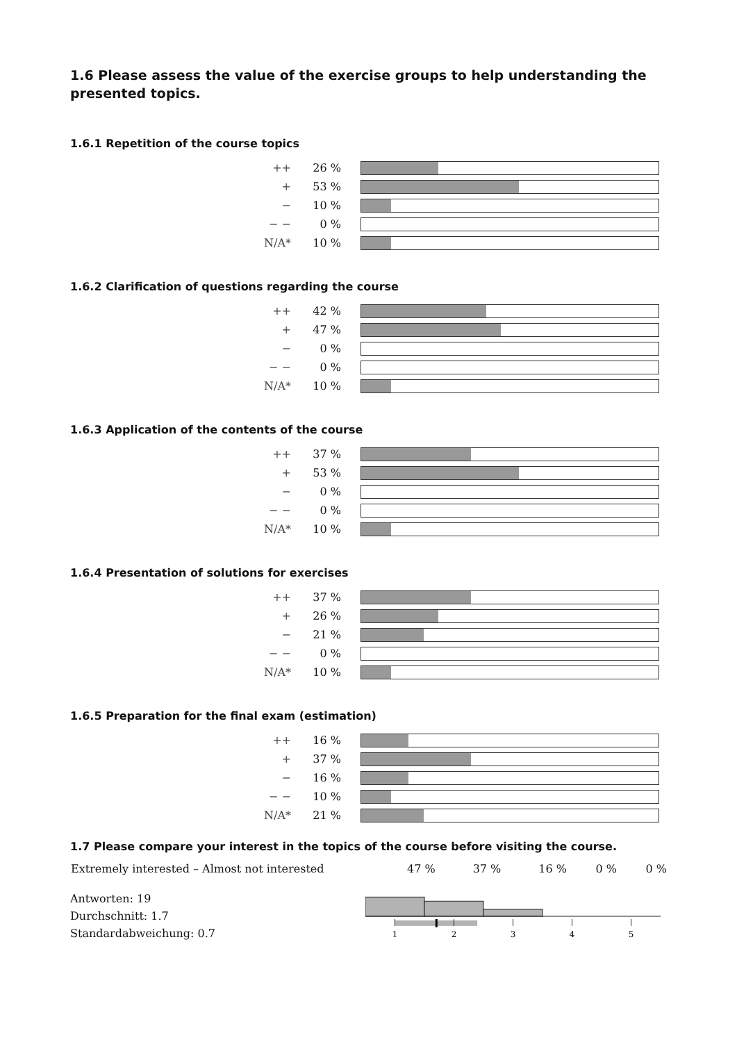1.6 Please assess the value of the exercise groups to help understanding the presented topics.
1.6.1 Repetition of the course topics
| ++ | 26 % | |
| + | 53 % | |
| − | 10 % | |
| − − | 0 % | |
| N/A* | 10 % | |
1.6.2 Clarification of questions regarding the course
| ++ | 42 % | |
| + | 47 % | |
| − | 0 % | |
| − − | 0 % | |
| N/A* | 10 % | |
1.6.3 Application of the contents of the course
| ++ | 37 % | |
| + | 53 % | |
| − | 0 % | |
| − − | 0 % | |
| N/A* | 10 % | |
1.6.4 Presentation of solutions for exercises
| ++ | 37 % | |
| + | 26 % | |
| − | 21 % | |
| − − | 0 % | |
| N/A* | 10 % | |
1.6.5 Preparation for the final exam (estimation)
| ++ | 16 % | |
| + | 37 % | |
| − | 16 % | |
| − − | 10 % | |
| N/A* | 21 % | |
1.7 Please compare your interest in the topics of the course before visiting the course.
| Extremely interested – Almost not interested | 47 % | 37 % | 16 % | 0 % | 0 % |
Antworten: 19
Durchschnitt: 1.7
Standardabweichung: 0.7
1
2
3
4
5